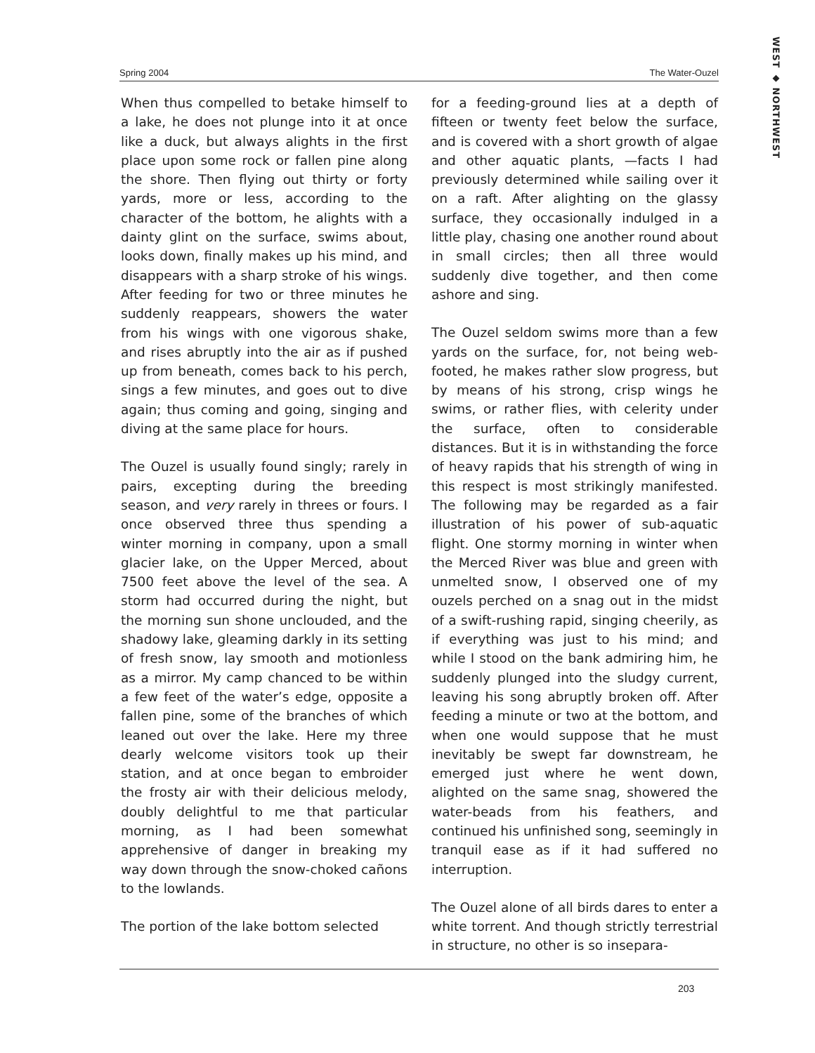WEST ◆ NORTHWEST
Spring 2004 The Water-Ouzel
When thus compelled to betake himself to a lake, he does not plunge into it at once like a duck, but always alights in the first place upon some rock or fallen pine along the shore. Then flying out thirty or forty yards, more or less, according to the character of the bottom, he alights with a dainty glint on the surface, swims about, looks down, finally makes up his mind, and disappears with a sharp stroke of his wings. After feeding for two or three minutes he suddenly reappears, showers the water from his wings with one vigorous shake, and rises abruptly into the air as if pushed up from beneath, comes back to his perch, sings a few minutes, and goes out to dive again; thus coming and going, singing and diving at the same place for hours.
The Ouzel is usually found singly; rarely in pairs, excepting during the breeding season, and very rarely in threes or fours. I once observed three thus spending a winter morning in company, upon a small glacier lake, on the Upper Merced, about 7500 feet above the level of the sea. A storm had occurred during the night, but the morning sun shone unclouded, and the shadowy lake, gleaming darkly in its setting of fresh snow, lay smooth and motionless as a mirror. My camp chanced to be within a few feet of the water’s edge, opposite a fallen pine, some of the branches of which leaned out over the lake. Here my three dearly welcome visitors took up their station, and at once began to embroider the frosty air with their delicious melody, doubly delightful to me that particular morning, as I had been somewhat apprehensive of danger in breaking my way down through the snow-choked cañons to the lowlands.
The portion of the lake bottom selected
for a feeding-ground lies at a depth of fifteen or twenty feet below the surface, and is covered with a short growth of algae and other aquatic plants, —facts I had previously determined while sailing over it on a raft. After alighting on the glassy surface, they occasionally indulged in a little play, chasing one another round about in small circles; then all three would suddenly dive together, and then come ashore and sing.
The Ouzel seldom swims more than a few yards on the surface, for, not being web-footed, he makes rather slow progress, but by means of his strong, crisp wings he swims, or rather flies, with celerity under the surface, often to considerable distances. But it is in withstanding the force of heavy rapids that his strength of wing in this respect is most strikingly manifested. The following may be regarded as a fair illustration of his power of sub-aquatic flight. One stormy morning in winter when the Merced River was blue and green with unmelted snow, I observed one of my ouzels perched on a snag out in the midst of a swift-rushing rapid, singing cheerily, as if everything was just to his mind; and while I stood on the bank admiring him, he suddenly plunged into the sludgy current, leaving his song abruptly broken off. After feeding a minute or two at the bottom, and when one would suppose that he must inevitably be swept far downstream, he emerged just where he went down, alighted on the same snag, showered the water-beads from his feathers, and continued his unfinished song, seemingly in tranquil ease as if it had suffered no interruption.
The Ouzel alone of all birds dares to enter a white torrent. And though strictly terrestrial in structure, no other is so insepara-
203